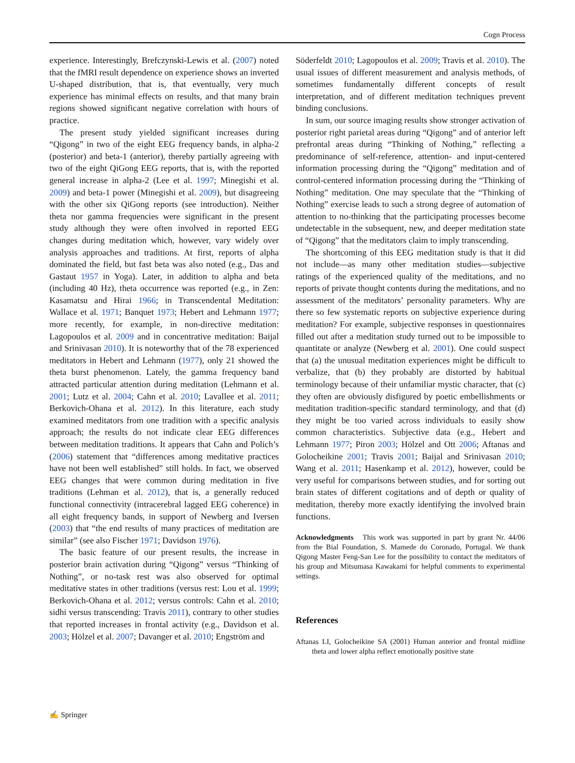Cogn Process
experience. Interestingly, Brefczynski-Lewis et al. (2007) noted that the fMRI result dependence on experience shows an inverted U-shaped distribution, that is, that eventually, very much experience has minimal effects on results, and that many brain regions showed significant negative correlation with hours of practice.
The present study yielded significant increases during “Qigong” in two of the eight EEG frequency bands, in alpha-2 (posterior) and beta-1 (anterior), thereby partially agreeing with two of the eight QiGong EEG reports, that is, with the reported general increase in alpha-2 (Lee et al. 1997; Minegishi et al. 2009) and beta-1 power (Minegishi et al. 2009), but disagreeing with the other six QiGong reports (see introduction). Neither theta nor gamma frequencies were significant in the present study although they were often involved in reported EEG changes during meditation which, however, vary widely over analysis approaches and traditions. At first, reports of alpha dominated the field, but fast beta was also noted (e.g., Das and Gastaut 1957 in Yoga). Later, in addition to alpha and beta (including 40 Hz), theta occurrence was reported (e.g., in Zen: Kasamatsu and Hirai 1966; in Transcendental Meditation: Wallace et al. 1971; Banquet 1973; Hebert and Lehmann 1977; more recently, for example, in non-directive meditation: Lagopoulos et al. 2009 and in concentrative meditation: Baijal and Srinivasan 2010). It is noteworthy that of the 78 experienced meditators in Hebert and Lehmann (1977), only 21 showed the theta burst phenomenon. Lately, the gamma frequency band attracted particular attention during meditation (Lehmann et al. 2001; Lutz et al. 2004; Cahn et al. 2010; Lavallee et al. 2011; Berkovich-Ohana et al. 2012). In this literature, each study examined meditators from one tradition with a specific analysis approach; the results do not indicate clear EEG differences between meditation traditions. It appears that Cahn and Polich’s (2006) statement that “differences among meditative practices have not been well established” still holds. In fact, we observed EEG changes that were common during meditation in five traditions (Lehman et al. 2012), that is, a generally reduced functional connectivity (intracerebral lagged EEG coherence) in all eight frequency bands, in support of Newberg and Iversen (2003) that “the end results of many practices of meditation are similar” (see also Fischer 1971; Davidson 1976).
The basic feature of our present results, the increase in posterior brain activation during “Qigong” versus “Thinking of Nothing”, or no-task rest was also observed for optimal meditative states in other traditions (versus rest: Lou et al. 1999; Berkovich-Ohana et al. 2012; versus controls: Cahn et al. 2010; sidhi versus transcending: Travis 2011), contrary to other studies that reported increases in frontal activity (e.g., Davidson et al. 2003; Hölzel et al. 2007; Davanger et al. 2010; Engström and
Söderfeldt 2010; Lagopoulos et al. 2009; Travis et al. 2010). The usual issues of different measurement and analysis methods, of sometimes fundamentally different concepts of result interpretation, and of different meditation techniques prevent binding conclusions.
In sum, our source imaging results show stronger activation of posterior right parietal areas during “Qigong” and of anterior left prefrontal areas during “Thinking of Nothing,” reflecting a predominance of self-reference, attention- and input-centered information processing during the “Qigong” meditation and of control-centered information processing during the “Thinking of Nothing” meditation. One may speculate that the “Thinking of Nothing” exercise leads to such a strong degree of automation of attention to no-thinking that the participating processes become undetectable in the subsequent, new, and deeper meditation state of “Qigong” that the meditators claim to imply transcending.
The shortcoming of this EEG meditation study is that it did not include—as many other meditation studies—subjective ratings of the experienced quality of the meditations, and no reports of private thought contents during the meditations, and no assessment of the meditators’ personality parameters. Why are there so few systematic reports on subjective experience during meditation? For example, subjective responses in questionnaires filled out after a meditation study turned out to be impossible to quantitate or analyze (Newberg et al. 2001). One could suspect that (a) the unusual meditation experiences might be difficult to verbalize, that (b) they probably are distorted by habitual terminology because of their unfamiliar mystic character, that (c) they often are obviously disfigured by poetic embellishments or meditation tradition-specific standard terminology, and that (d) they might be too varied across individuals to easily show common characteristics. Subjective data (e.g., Hebert and Lehmann 1977; Piron 2003; Hölzel and Ott 2006; Aftanas and Golocheikine 2001; Travis 2001; Baijal and Srinivasan 2010; Wang et al. 2011; Hasenkamp et al. 2012), however, could be very useful for comparisons between studies, and for sorting out brain states of different cogitations and of depth or quality of meditation, thereby more exactly identifying the involved brain functions.
Acknowledgments This work was supported in part by grant Nr. 44/06 from the Bial Foundation, S. Mamede do Coronado, Portugal. We thank Qigong Master Feng-San Lee for the possibility to contact the meditators of his group and Mitsumasa Kawakami for helpful comments to experimental settings.
References
Aftanas LI, Golocheikine SA (2001) Human anterior and frontal midline theta and lower alpha reflect emotionally positive state
✍ Springer